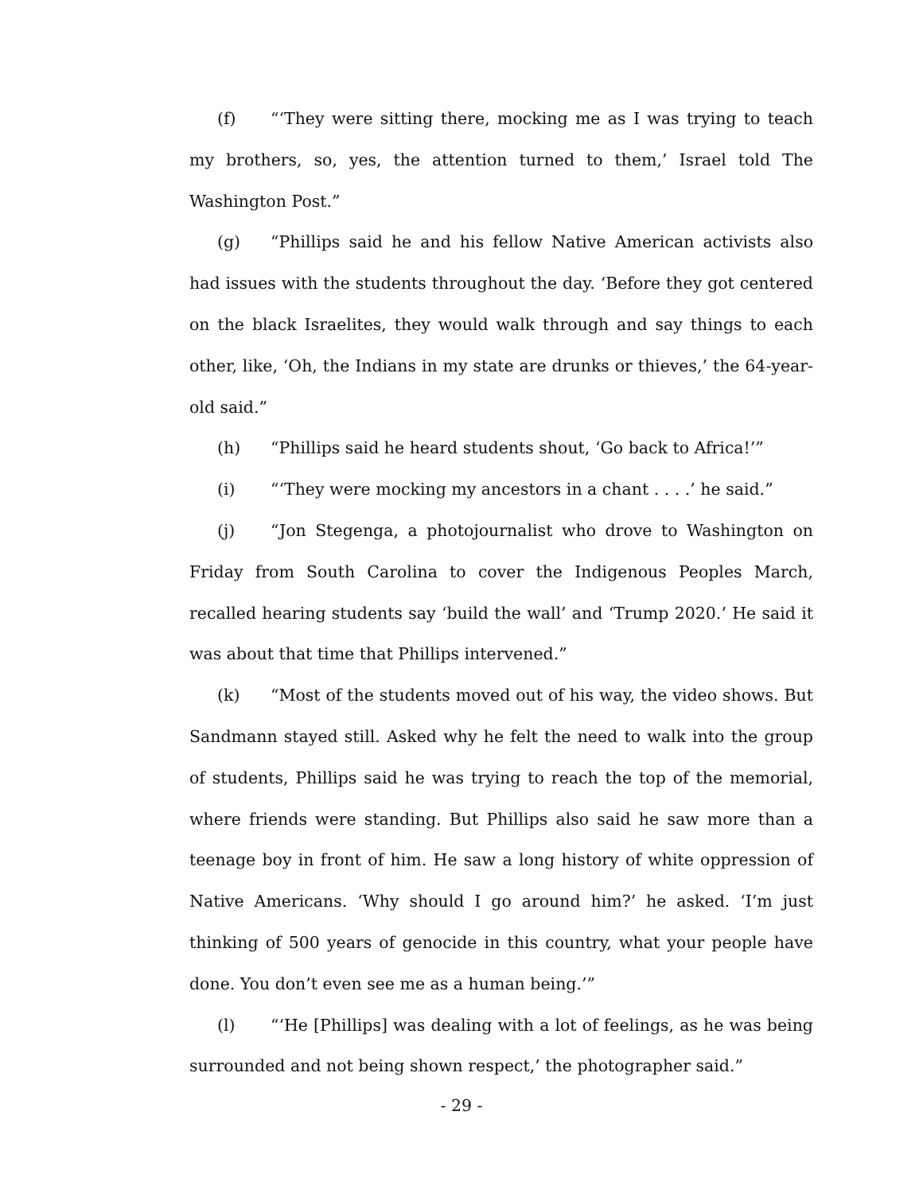(f) “‘They were sitting there, mocking me as I was trying to teach my brothers, so, yes, the attention turned to them,’ Israel told The Washington Post.”
(g) “Phillips said he and his fellow Native American activists also had issues with the students throughout the day. ‘Before they got centered on the black Israelites, they would walk through and say things to each other, like, ‘Oh, the Indians in my state are drunks or thieves,’ the 64-year-old said.”
(h) “Phillips said he heard students shout, ‘Go back to Africa!’”
(i) “‘They were mocking my ancestors in a chant . . . .’ he said.”
(j) “Jon Stegenga, a photojournalist who drove to Washington on Friday from South Carolina to cover the Indigenous Peoples March, recalled hearing students say ‘build the wall’ and ‘Trump 2020.’ He said it was about that time that Phillips intervened.”
(k) “Most of the students moved out of his way, the video shows. But Sandmann stayed still. Asked why he felt the need to walk into the group of students, Phillips said he was trying to reach the top of the memorial, where friends were standing. But Phillips also said he saw more than a teenage boy in front of him. He saw a long history of white oppression of Native Americans. ‘Why should I go around him?’ he asked. ‘I’m just thinking of 500 years of genocide in this country, what your people have done. You don’t even see me as a human being.’”
(l) “‘He [Phillips] was dealing with a lot of feelings, as he was being surrounded and not being shown respect,’ the photographer said.”
- 29 -